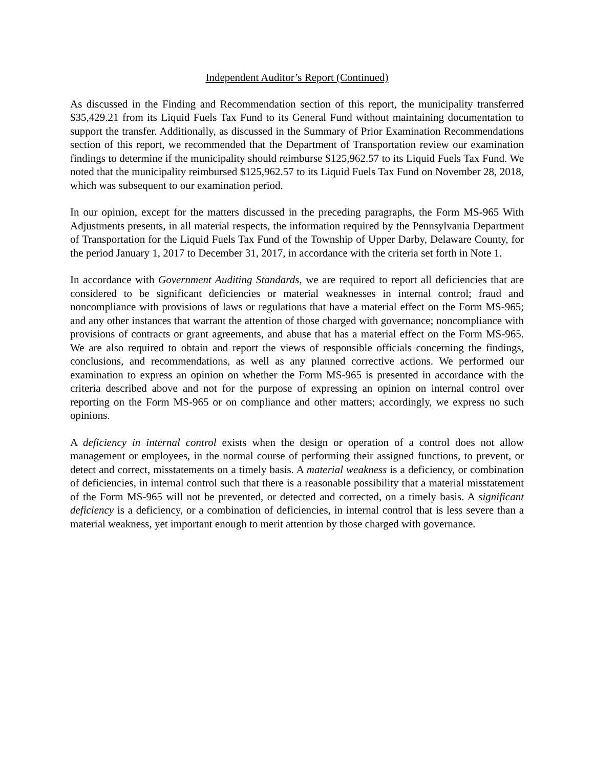Independent Auditor’s Report (Continued)
As discussed in the Finding and Recommendation section of this report, the municipality transferred $35,429.21 from its Liquid Fuels Tax Fund to its General Fund without maintaining documentation to support the transfer. Additionally, as discussed in the Summary of Prior Examination Recommendations section of this report, we recommended that the Department of Transportation review our examination findings to determine if the municipality should reimburse $125,962.57 to its Liquid Fuels Tax Fund. We noted that the municipality reimbursed $125,962.57 to its Liquid Fuels Tax Fund on November 28, 2018, which was subsequent to our examination period.
In our opinion, except for the matters discussed in the preceding paragraphs, the Form MS-965 With Adjustments presents, in all material respects, the information required by the Pennsylvania Department of Transportation for the Liquid Fuels Tax Fund of the Township of Upper Darby, Delaware County, for the period January 1, 2017 to December 31, 2017, in accordance with the criteria set forth in Note 1.
In accordance with Government Auditing Standards, we are required to report all deficiencies that are considered to be significant deficiencies or material weaknesses in internal control; fraud and noncompliance with provisions of laws or regulations that have a material effect on the Form MS-965; and any other instances that warrant the attention of those charged with governance; noncompliance with provisions of contracts or grant agreements, and abuse that has a material effect on the Form MS-965. We are also required to obtain and report the views of responsible officials concerning the findings, conclusions, and recommendations, as well as any planned corrective actions. We performed our examination to express an opinion on whether the Form MS-965 is presented in accordance with the criteria described above and not for the purpose of expressing an opinion on internal control over reporting on the Form MS-965 or on compliance and other matters; accordingly, we express no such opinions.
A deficiency in internal control exists when the design or operation of a control does not allow management or employees, in the normal course of performing their assigned functions, to prevent, or detect and correct, misstatements on a timely basis. A material weakness is a deficiency, or combination of deficiencies, in internal control such that there is a reasonable possibility that a material misstatement of the Form MS-965 will not be prevented, or detected and corrected, on a timely basis. A significant deficiency is a deficiency, or a combination of deficiencies, in internal control that is less severe than a material weakness, yet important enough to merit attention by those charged with governance.